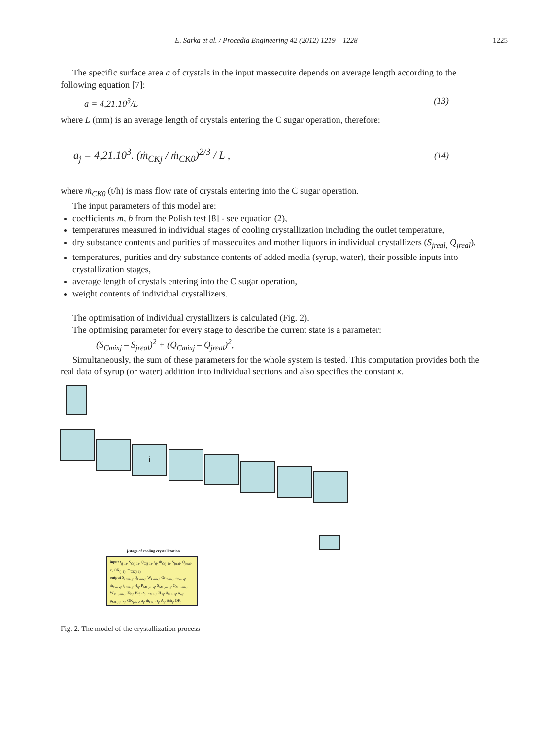E. Sarka et al. / Procedia Engineering 42 (2012) 1219 – 1228 1225
The specific surface area a of crystals in the input massecuite depends on average length according to the following equation [7]:
a = 4,21.10<sup>3</sup>/L (13)
where L (mm) is an average length of crystals entering the C sugar operation, therefore:
a<sub>j</sub> = 4,21.10<sup>3</sup>. (ṁ<sub>CKj</sub> / ṁ<sub>CK0</sub>)<sup>2/3</sup> / L , (14)
where ṁ<sub>CK0</sub> (t/h) is mass flow rate of crystals entering into the C sugar operation.
The input parameters of this model are:
coefficients m, b from the Polish test [8] - see equation (2),
temperatures measured in individual stages of cooling crystallization including the outlet temperature,
dry substance contents and purities of massecuites and mother liquors in individual crystallizers (S<sub>jreal,</sub> Q<sub>jreal</sub>).
temperatures, purities and dry substance contents of added media (syrup, water), their possible inputs into crystallization stages,
average length of crystals entering into the C sugar operation,
weight contents of individual crystallizers.
The optimisation of individual crystallizers is calculated (Fig. 2).
The optimising parameter for every stage to describe the current state is a parameter:
(S<sub>Cmixj</sub> – S<sub>jreal</sub>)<sup>2</sup> + (Q<sub>Cmixj</sub> – Q<sub>jreal</sub>)<sup>2</sup>,
Simultaneously, the sum of these parameters for the whole system is tested. This computation provides both the real data of syrup (or water) addition into individual sections and also specifies the constant κ.
i
j-stage of cooling crystallization
input t<sub>(j-1)</sub>, S<sub>C(j-1)</sub>, Q<sub>C(j-1)</sub>, r<sub>tj</sub>, ṁ<sub>C(j-1)</sub>, S<sub>jreal</sub>, Q<sub>jreal</sub>, κ, OK<sub>(j-1)</sub>, ṁ<sub>CK(j-1)</sub>
output S<sub>Cmixj</sub>, Q<sub>Cmixj</sub>, W<sub>Cmixj</sub>, Gr<sub>Cmixj</sub>, r<sub>Cmixj</sub>, ṁ<sub>Cmixj</sub>, t<sub>Cmixj</sub>, H<sub>tj</sub>, P<sub>ML,mixj</sub>, S<sub>ML,mixj</sub>, Q<sub>ML,mixj</sub>, W<sub>ML,mixj</sub>, Kp<sub>j</sub>, Kn<sub>j</sub>, x<sub>j</sub>, μ<sub>ML,j</sub>, H<sub>1j</sub>, S<sub>ML,nj</sub>, x<sub>nj</sub>, μ<sub>ML,nj</sub>, v<sub>j</sub>, OK<sub>jmax</sub>, a<sub>j</sub>, ṁ<sub>CKj</sub>, τ<sub>j</sub>, A<sub>j</sub>, Δṁ<sub>j</sub>, OK<sub>j</sub>
Fig. 2. The model of the crystallization process